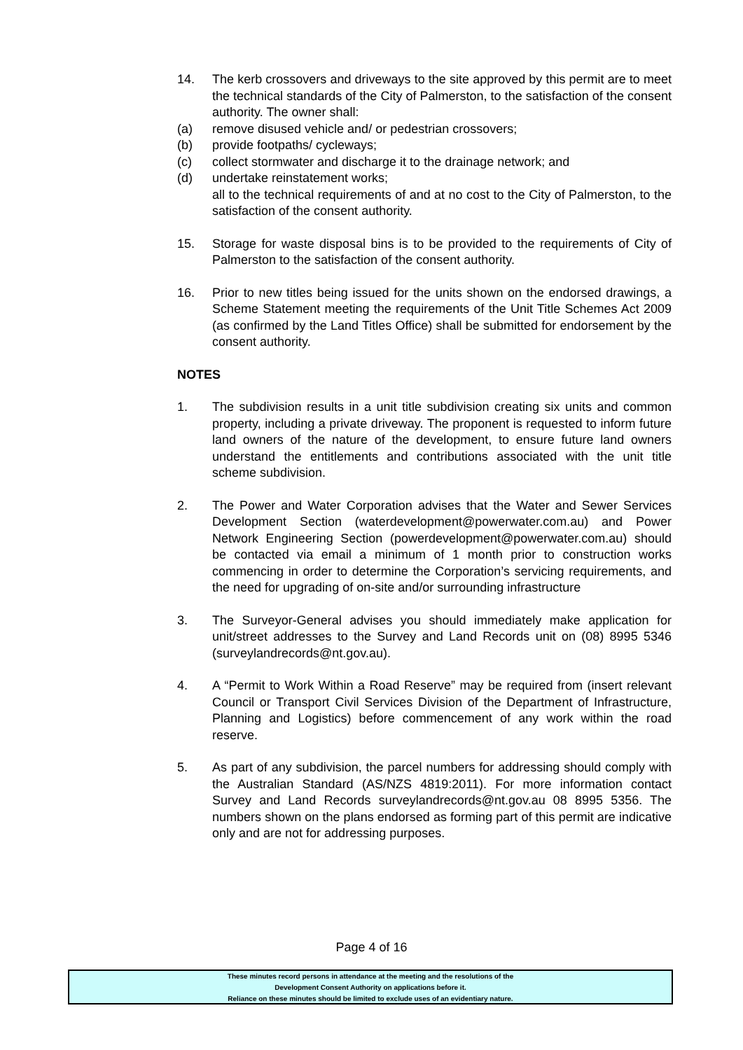14. The kerb crossovers and driveways to the site approved by this permit are to meet the technical standards of the City of Palmerston, to the satisfaction of the consent authority. The owner shall:
(a) remove disused vehicle and/ or pedestrian crossovers;
(b) provide footpaths/ cycleways;
(c) collect stormwater and discharge it to the drainage network; and
(d) undertake reinstatement works;
all to the technical requirements of and at no cost to the City of Palmerston, to the satisfaction of the consent authority.
15. Storage for waste disposal bins is to be provided to the requirements of City of Palmerston to the satisfaction of the consent authority.
16. Prior to new titles being issued for the units shown on the endorsed drawings, a Scheme Statement meeting the requirements of the Unit Title Schemes Act 2009 (as confirmed by the Land Titles Office) shall be submitted for endorsement by the consent authority.
NOTES
1. The subdivision results in a unit title subdivision creating six units and common property, including a private driveway. The proponent is requested to inform future land owners of the nature of the development, to ensure future land owners understand the entitlements and contributions associated with the unit title scheme subdivision.
2. The Power and Water Corporation advises that the Water and Sewer Services Development Section (waterdevelopment@powerwater.com.au) and Power Network Engineering Section (powerdevelopment@powerwater.com.au) should be contacted via email a minimum of 1 month prior to construction works commencing in order to determine the Corporation’s servicing requirements, and the need for upgrading of on-site and/or surrounding infrastructure
3. The Surveyor-General advises you should immediately make application for unit/street addresses to the Survey and Land Records unit on (08) 8995 5346 (surveylandrecords@nt.gov.au).
4. A “Permit to Work Within a Road Reserve” may be required from (insert relevant Council or Transport Civil Services Division of the Department of Infrastructure, Planning and Logistics) before commencement of any work within the road reserve.
5. As part of any subdivision, the parcel numbers for addressing should comply with the Australian Standard (AS/NZS 4819:2011). For more information contact Survey and Land Records surveylandrecords@nt.gov.au 08 8995 5356. The numbers shown on the plans endorsed as forming part of this permit are indicative only and are not for addressing purposes.
Page 4 of 16
These minutes record persons in attendance at the meeting and the resolutions of the
Development Consent Authority on applications before it.
Reliance on these minutes should be limited to exclude uses of an evidentiary nature.